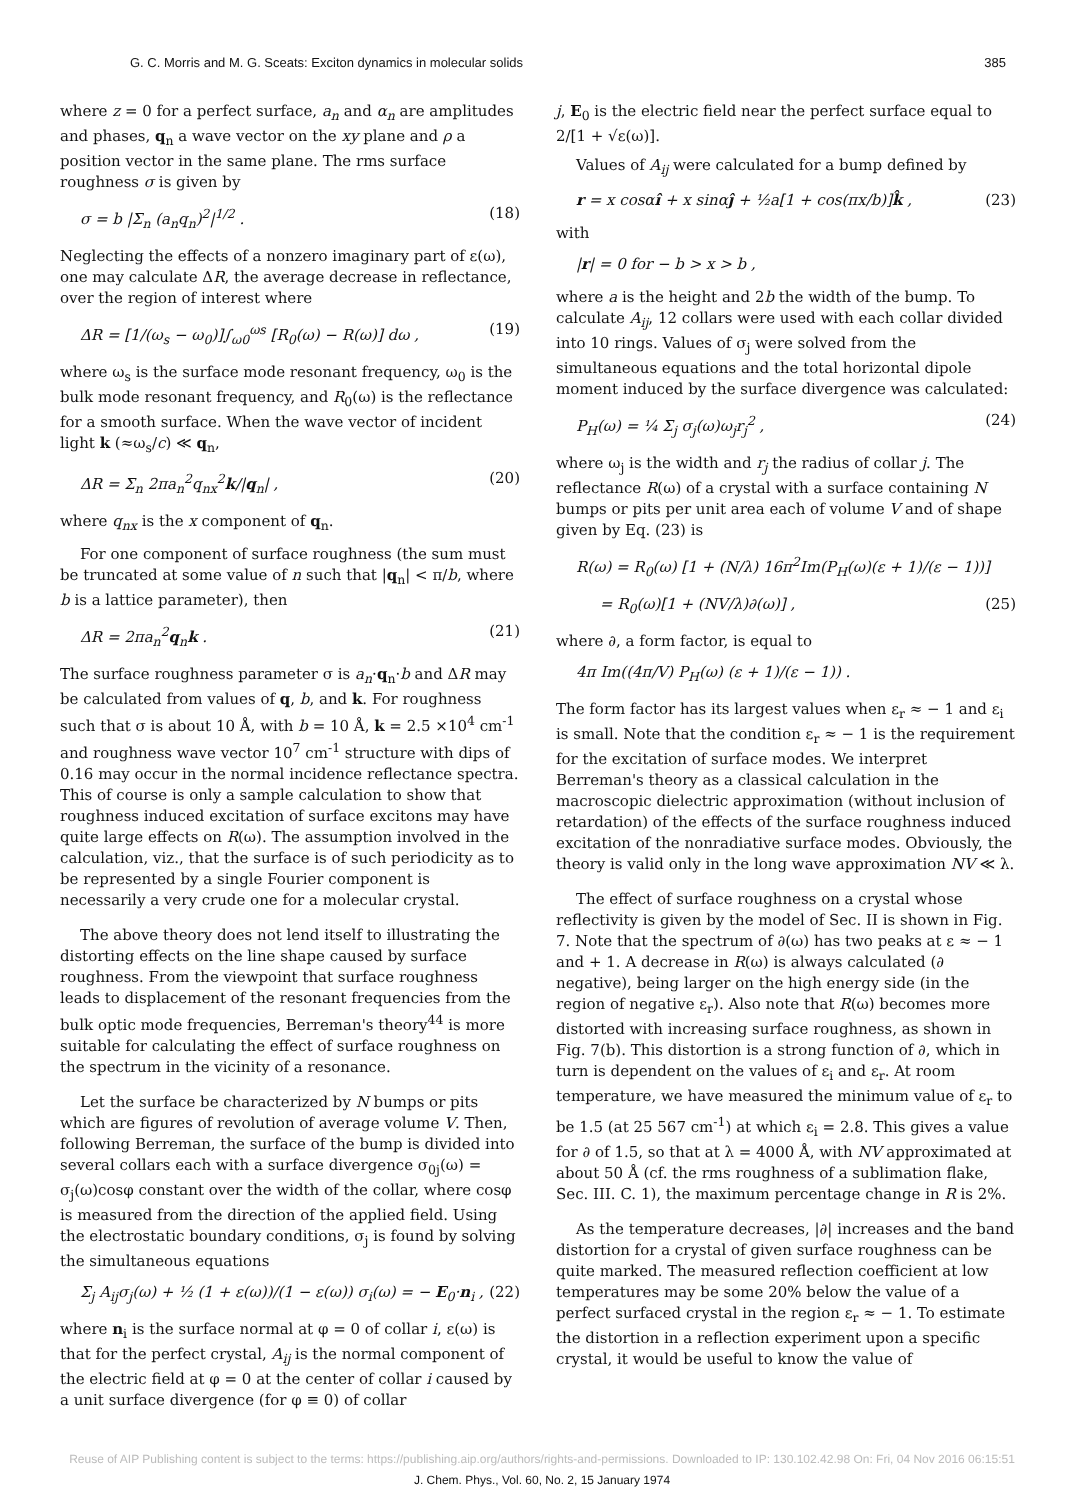G. C. Morris and M. G. Sceats: Exciton dynamics in molecular solids 385
where z = 0 for a perfect surface, a<sub>n</sub> and α<sub>n</sub> are amplitudes and phases, q<sub>n</sub> a wave vector on the xy plane and ρ a position vector in the same plane. The rms surface roughness σ is given by
σ = b |Σ<sub>n</sub> (a<sub>n</sub>q<sub>n</sub>)<sup>2</sup>|<sup>1/2</sup> . (18)
Neglecting the effects of a nonzero imaginary part of ε(ω), one may calculate ΔR, the average decrease in reflectance, over the region of interest where
ΔR = [1/(ω<sub>s</sub> − ω<sub>0</sub>)]∫<sub>ω0</sub><sup>ωs</sup> [R<sub>0</sub>(ω) − R(ω)] dω , (19)
where ω<sub>s</sub> is the surface mode resonant frequency, ω<sub>0</sub> is the bulk mode resonant frequency, and R<sub>0</sub>(ω) is the reflectance for a smooth surface. When the wave vector of incident light k (≈ω<sub>s</sub>/c) ≪ q<sub>n</sub>,
ΔR = Σ<sub>n</sub> 2πa<sub>n</sub><sup>2</sup>q<sub>nx</sub><sup>2</sup>k/|q<sub>n</sub>| , (20)
where q<sub>nx</sub> is the x component of q<sub>n</sub>.
For one component of surface roughness (the sum must be truncated at some value of n such that |q<sub>n</sub>| < π/b, where b is a lattice parameter), then
ΔR = 2πa<sub>n</sub><sup>2</sup>q<sub>n</sub>k . (21)
The surface roughness parameter σ is a<sub>n</sub>·q<sub>n</sub>·b and ΔR may be calculated from values of q, b, and k. For roughness such that σ is about 10 Å, with b = 10 Å, k = 2.5 ×10<sup>4</sup> cm<sup>-1</sup> and roughness wave vector 10<sup>7</sup> cm<sup>-1</sup> structure with dips of 0.16 may occur in the normal incidence reflectance spectra. This of course is only a sample calculation to show that roughness induced excitation of surface excitons may have quite large effects on R(ω). The assumption involved in the calculation, viz., that the surface is of such periodicity as to be represented by a single Fourier component is necessarily a very crude one for a molecular crystal.
The above theory does not lend itself to illustrating the distorting effects on the line shape caused by surface roughness. From the viewpoint that surface roughness leads to displacement of the resonant frequencies from the bulk optic mode frequencies, Berreman's theory<sup>44</sup> is more suitable for calculating the effect of surface roughness on the spectrum in the vicinity of a resonance.
Let the surface be characterized by N bumps or pits which are figures of revolution of average volume V. Then, following Berreman, the surface of the bump is divided into several collars each with a surface divergence σ<sub>0j</sub>(ω) = σ<sub>j</sub>(ω)cosφ constant over the width of the collar, where cosφ is measured from the direction of the applied field. Using the electrostatic boundary conditions, σ<sub>j</sub> is found by solving the simultaneous equations
Σ<sub>j</sub> A<sub>ij</sub>σ<sub>j</sub>(ω) + ½ (1 + ε(ω))/(1 − ε(ω)) σ<sub>i</sub>(ω) = − E<sub>0</sub>·n<sub>i</sub> , (22)
where n<sub>i</sub> is the surface normal at φ = 0 of collar i, ε(ω) is that for the perfect crystal, A<sub>ij</sub> is the normal component of the electric field at φ = 0 at the center of collar i caused by a unit surface divergence (for φ ≡ 0) of collar
j, E<sub>0</sub> is the electric field near the perfect surface equal to 2/[1 + √ε(ω)].
Values of A<sub>ij</sub> were calculated for a bump defined by
r = x cosαî + x sinαĵ + ½a[1 + cos(πx/b)]k̂ , (23)
with
|r| = 0 for − b > x > b ,
where a is the height and 2b the width of the bump. To calculate A<sub>ij</sub>, 12 collars were used with each collar divided into 10 rings. Values of σ<sub>j</sub> were solved from the simultaneous equations and the total horizontal dipole moment induced by the surface divergence was calculated:
P<sub>H</sub>(ω) = ¼ Σ<sub>j</sub> σ<sub>j</sub>(ω)ω<sub>j</sub>r<sub>j</sub><sup>2</sup> , (24)
where ω<sub>j</sub> is the width and r<sub>j</sub> the radius of collar j. The reflectance R(ω) of a crystal with a surface containing N bumps or pits per unit area each of volume V and of shape given by Eq. (23) is
R(ω) = R<sub>0</sub>(ω) [1 + (N/λ) 16π<sup>2</sup>Im(P<sub>H</sub>(ω)(ε + 1)/(ε − 1))]
= R<sub>0</sub>(ω)[1 + (NV/λ)∂(ω)] , (25)
where ∂, a form factor, is equal to
4π Im((4π/V) P<sub>H</sub>(ω) (ε + 1)/(ε − 1)) .
The form factor has its largest values when ε<sub>r</sub> ≈ − 1 and ε<sub>i</sub> is small. Note that the condition ε<sub>r</sub> ≈ − 1 is the requirement for the excitation of surface modes. We interpret Berreman's theory as a classical calculation in the macroscopic dielectric approximation (without inclusion of retardation) of the effects of the surface roughness induced excitation of the nonradiative surface modes. Obviously, the theory is valid only in the long wave approximation NV ≪ λ.
The effect of surface roughness on a crystal whose reflectivity is given by the model of Sec. II is shown in Fig. 7. Note that the spectrum of ∂(ω) has two peaks at ε ≈ − 1 and + 1. A decrease in R(ω) is always calculated (∂ negative), being larger on the high energy side (in the region of negative ε<sub>r</sub>). Also note that R(ω) becomes more distorted with increasing surface roughness, as shown in Fig. 7(b). This distortion is a strong function of ∂, which in turn is dependent on the values of ε<sub>i</sub> and ε<sub>r</sub>. At room temperature, we have measured the minimum value of ε<sub>r</sub> to be 1.5 (at 25 567 cm<sup>-1</sup>) at which ε<sub>i</sub> = 2.8. This gives a value for ∂ of 1.5, so that at λ = 4000 Å, with NV approximated at about 50 Å (cf. the rms roughness of a sublimation flake, Sec. III. C. 1), the maximum percentage change in R is 2%.
As the temperature decreases, |∂| increases and the band distortion for a crystal of given surface roughness can be quite marked. The measured reflection coefficient at low temperatures may be some 20% below the value of a perfect surfaced crystal in the region ε<sub>r</sub> ≈ − 1. To estimate the distortion in a reflection experiment upon a specific crystal, it would be useful to know the value of
Reuse of AIP Publishing content is subject to the terms: https://publishing.aip.org/authors/rights-and-permissions. Downloaded to IP: 130.102.42.98 On: Fri, 04 Nov 2016 06:15:51
J. Chem. Phys., Vol. 60, No. 2, 15 January 1974